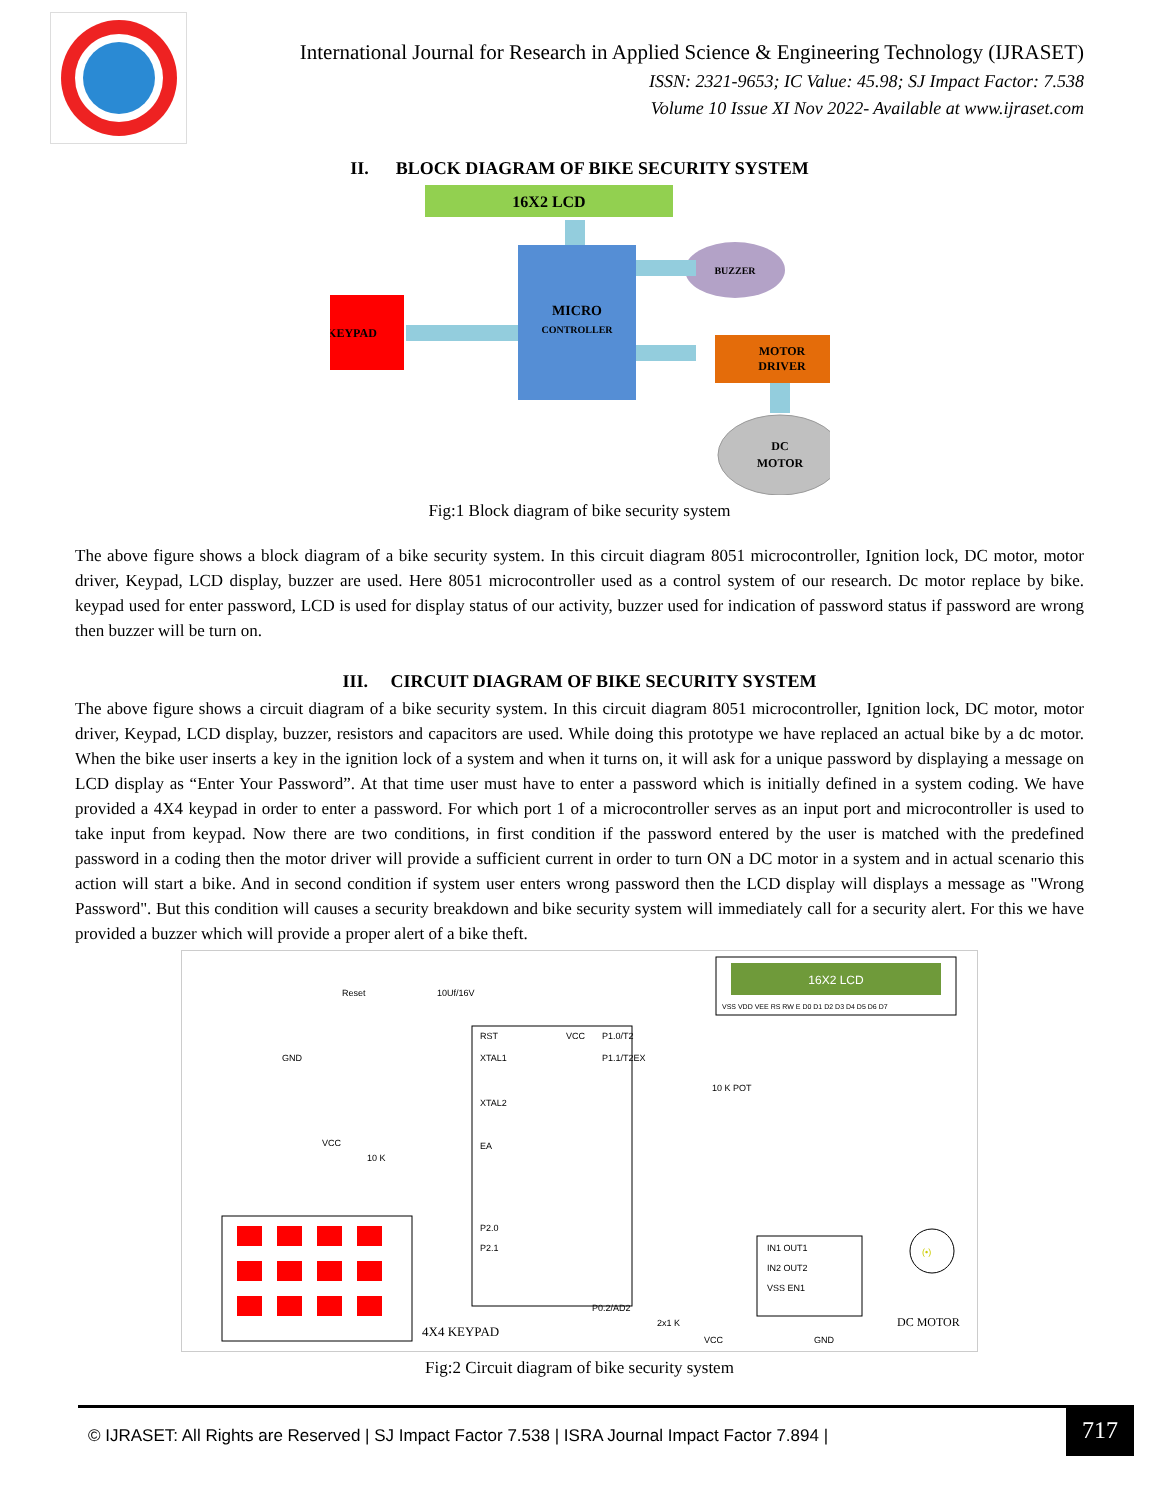International Journal for Research in Applied Science & Engineering Technology (IJRASET)
ISSN: 2321-9653; IC Value: 45.98; SJ Impact Factor: 7.538
Volume 10 Issue XI Nov 2022- Available at www.ijraset.com
II. BLOCK DIAGRAM OF BIKE SECURITY SYSTEM
16X2 LCD
MICRO
CONTROLLER
KEYPAD
BUZZER
MOTOR
DRIVER
DC
MOTOR
Fig:1 Block diagram of bike security system
The above figure shows a block diagram of a bike security system. In this circuit diagram 8051 microcontroller, Ignition lock, DC motor, motor driver, Keypad, LCD display, buzzer are used. Here 8051 microcontroller used as a control system of our research. Dc motor replace by bike. keypad used for enter password, LCD is used for display status of our activity, buzzer used for indication of password status if password are wrong then buzzer will be turn on.
III. CIRCUIT DIAGRAM OF BIKE SECURITY SYSTEM
The above figure shows a circuit diagram of a bike security system. In this circuit diagram 8051 microcontroller, Ignition lock, DC motor, motor driver, Keypad, LCD display, buzzer, resistors and capacitors are used. While doing this prototype we have replaced an actual bike by a dc motor. When the bike user inserts a key in the ignition lock of a system and when it turns on, it will ask for a unique password by displaying a message on LCD display as “Enter Your Password”. At that time user must have to enter a password which is initially defined in a system coding. We have provided a 4X4 keypad in order to enter a password. For which port 1 of a microcontroller serves as an input port and microcontroller is used to take input from keypad. Now there are two conditions, in first condition if the password entered by the user is matched with the predefined password in a coding then the motor driver will provide a sufficient current in order to turn ON a DC motor in a system and in actual scenario this action will start a bike. And in second condition if system user enters wrong password then the LCD display will displays a message as "Wrong Password". But this condition will causes a security breakdown and bike security system will immediately call for a security alert. For this we have provided a buzzer which will provide a proper alert of a bike theft.
16X2 LCD
VSS VDD VEE RS RW E D0 D1 D2 D3 D4 D5 D6 D7
RST
XTAL1
XTAL2
EA
VCC
P1.0/T2
P1.1/T2EX
P2.0
P2.1
P0.2/AD2
Reset
10Uf/16V
VCC
10 K
GND
10 K POT
4X4 KEYPAD
IN1 OUT1
IN2 OUT2
VSS EN1
(•)
DC MOTOR
2x1 K
VCC
GND
Fig:2 Circuit diagram of bike security system
© IJRASET: All Rights are Reserved | SJ Impact Factor 7.538 | ISRA Journal Impact Factor 7.894 |
717